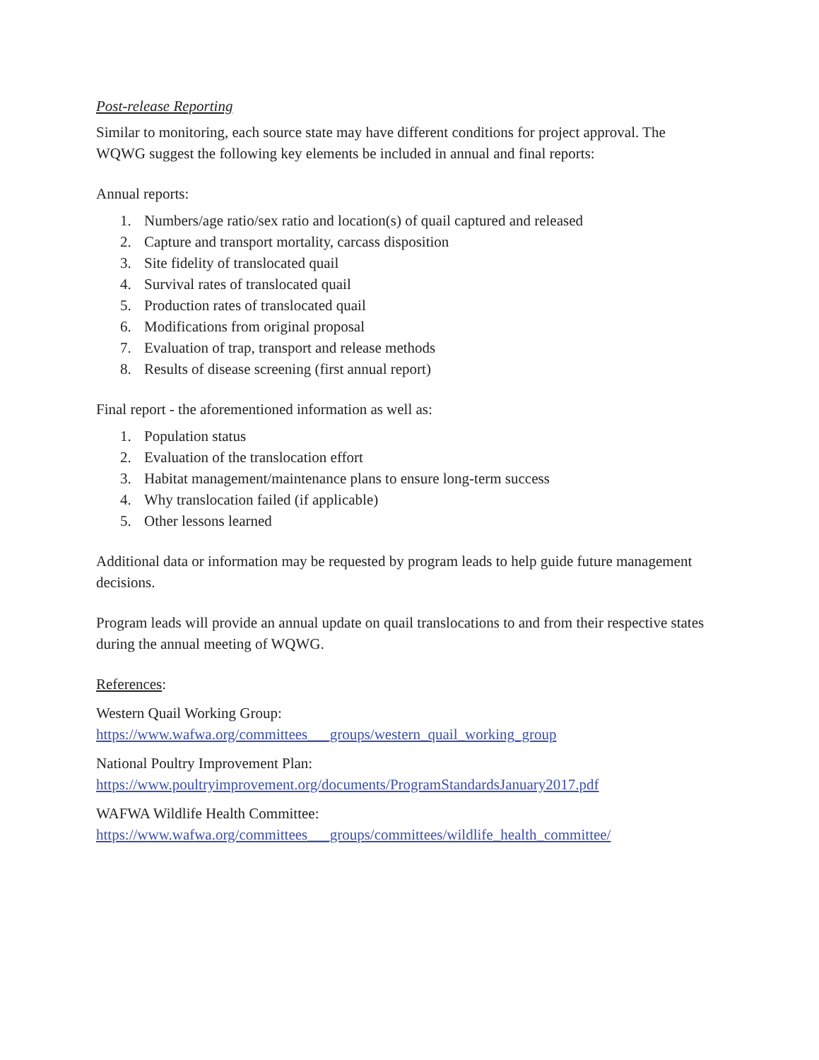Post-release Reporting
Similar to monitoring, each source state may have different conditions for project approval. The WQWG suggest the following key elements be included in annual and final reports:
Annual reports:
1. Numbers/age ratio/sex ratio and location(s) of quail captured and released
2. Capture and transport mortality, carcass disposition
3. Site fidelity of translocated quail
4. Survival rates of translocated quail
5. Production rates of translocated quail
6. Modifications from original proposal
7. Evaluation of trap, transport and release methods
8. Results of disease screening (first annual report)
Final report - the aforementioned information as well as:
1. Population status
2. Evaluation of the translocation effort
3. Habitat management/maintenance plans to ensure long-term success
4. Why translocation failed (if applicable)
5. Other lessons learned
Additional data or information may be requested by program leads to help guide future management decisions.
Program leads will provide an annual update on quail translocations to and from their respective states during the annual meeting of WQWG.
References:
Western Quail Working Group:
https://www.wafwa.org/committees___groups/western_quail_working_group
National Poultry Improvement Plan:
https://www.poultryimprovement.org/documents/ProgramStandardsJanuary2017.pdf
WAFWA Wildlife Health Committee:
https://www.wafwa.org/committees___groups/committees/wildlife_health_committee/